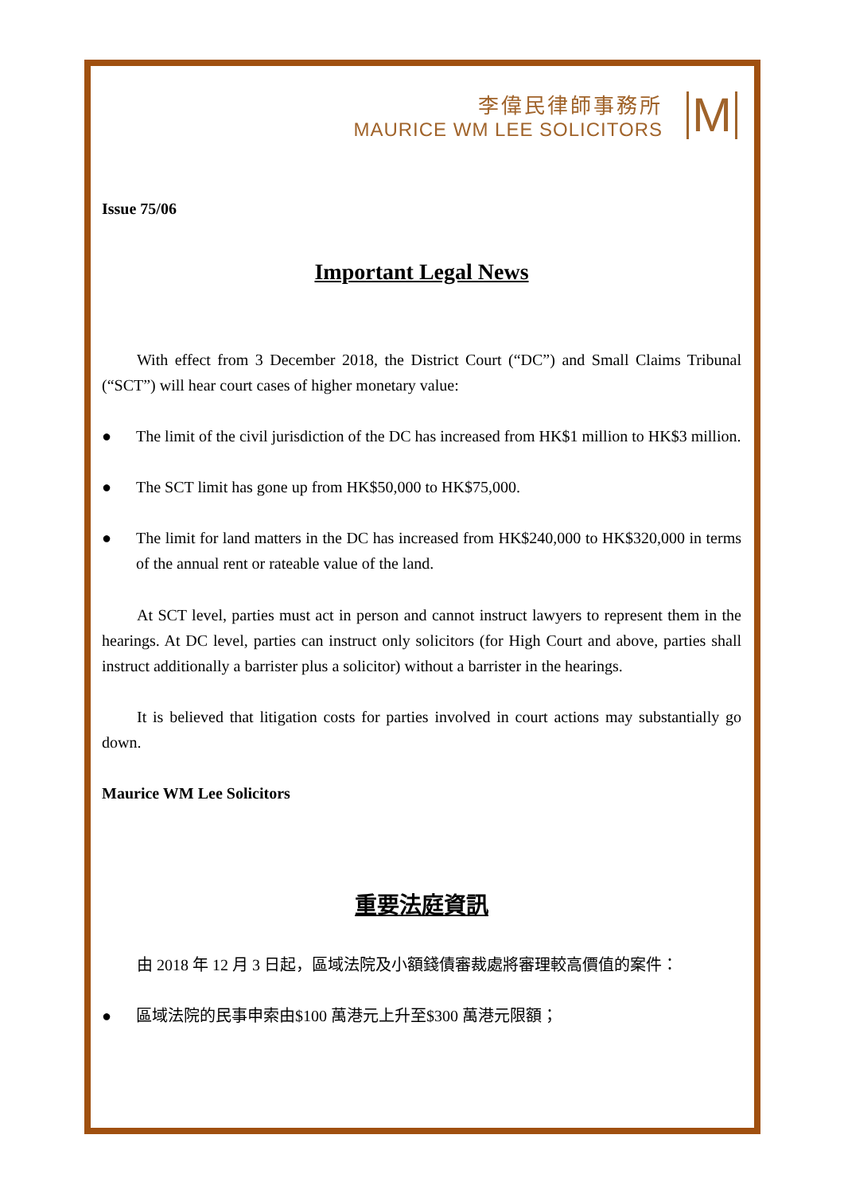李偉民律師事務所
MAURICE WM LEE SOLICITORS
M
Issue 75/06
Important Legal News
With effect from 3 December 2018, the District Court (“DC”) and Small Claims Tribunal (“SCT”) will hear court cases of higher monetary value:
● The limit of the civil jurisdiction of the DC has increased from HK$1 million to HK$3 million.
● The SCT limit has gone up from HK$50,000 to HK$75,000.
● The limit for land matters in the DC has increased from HK$240,000 to HK$320,000 in terms of the annual rent or rateable value of the land.
At SCT level, parties must act in person and cannot instruct lawyers to represent them in the hearings. At DC level, parties can instruct only solicitors (for High Court and above, parties shall instruct additionally a barrister plus a solicitor) without a barrister in the hearings.
It is believed that litigation costs for parties involved in court actions may substantially go down.
Maurice WM Lee Solicitors
重要法庭資訊
由 2018 年 12 月 3 日起，區域法院及小額錢債審裁處將審理較高價值的案件：
● 區域法院的民事申索由$100 萬港元上升至$300 萬港元限額；